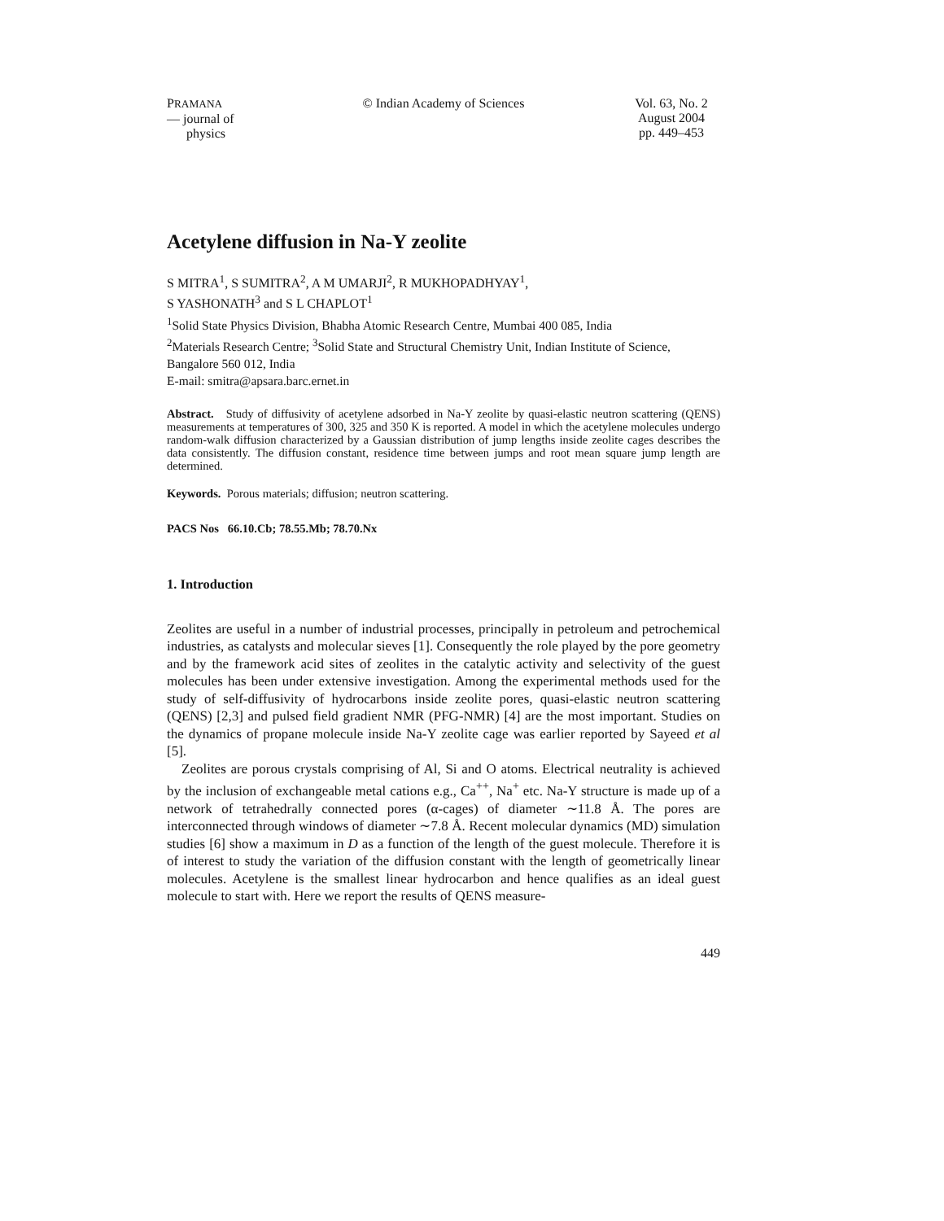PRAMANA
— journal of
physics
© Indian Academy of Sciences Vol. 63, No. 2
August 2004
pp. 449–453
Acetylene diffusion in Na-Y zeolite
S MITRA<sup>1</sup>, S SUMITRA<sup>2</sup>, A M UMARJI<sup>2</sup>, R MUKHOPADHYAY<sup>1</sup>,
S YASHONATH<sup>3</sup> and S L CHAPLOT<sup>1</sup>
<sup>1</sup> Solid State Physics Division, Bhabha Atomic Research Centre, Mumbai 400 085, India
<sup>2</sup> Materials Research Centre; <sup>3</sup>Solid State and Structural Chemistry Unit, Indian Institute of Science, Bangalore 560 012, India
E-mail: smitra@apsara.barc.ernet.in
Abstract. Study of diffusivity of acetylene adsorbed in Na-Y zeolite by quasi-elastic neutron scattering (QENS) measurements at temperatures of 300, 325 and 350 K is reported. A model in which the acetylene molecules undergo random-walk diffusion characterized by a Gaussian distribution of jump lengths inside zeolite cages describes the data consistently. The diffusion constant, residence time between jumps and root mean square jump length are determined.
Keywords. Porous materials; diffusion; neutron scattering.
PACS Nos 66.10.Cb; 78.55.Mb; 78.70.Nx
1. Introduction
Zeolites are useful in a number of industrial processes, principally in petroleum and petrochemical industries, as catalysts and molecular sieves [1]. Consequently the role played by the pore geometry and by the framework acid sites of zeolites in the catalytic activity and selectivity of the guest molecules has been under extensive investigation. Among the experimental methods used for the study of self-diffusivity of hydrocarbons inside zeolite pores, quasi-elastic neutron scattering (QENS) [2,3] and pulsed field gradient NMR (PFG-NMR) [4] are the most important. Studies on the dynamics of propane molecule inside Na-Y zeolite cage was earlier reported by Sayeed et al [5].
Zeolites are porous crystals comprising of Al, Si and O atoms. Electrical neutrality is achieved by the inclusion of exchangeable metal cations e.g., Ca<sup>++</sup>, Na<sup>+</sup> etc. Na-Y structure is made up of a network of tetrahedrally connected pores (α-cages) of diameter ∼11.8 Å. The pores are interconnected through windows of diameter ∼7.8 Å. Recent molecular dynamics (MD) simulation studies [6] show a maximum in D as a function of the length of the guest molecule. Therefore it is of interest to study the variation of the diffusion constant with the length of geometrically linear molecules. Acetylene is the smallest linear hydrocarbon and hence qualifies as an ideal guest molecule to start with. Here we report the results of QENS measure-
449